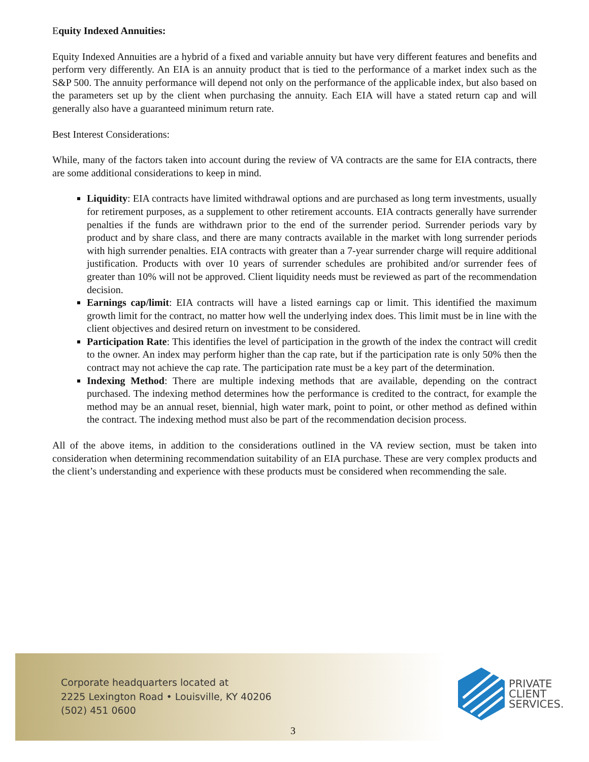Equity Indexed Annuities:
Equity Indexed Annuities are a hybrid of a fixed and variable annuity but have very different features and benefits and perform very differently. An EIA is an annuity product that is tied to the performance of a market index such as the S&P 500. The annuity performance will depend not only on the performance of the applicable index, but also based on the parameters set up by the client when purchasing the annuity. Each EIA will have a stated return cap and will generally also have a guaranteed minimum return rate.
Best Interest Considerations:
While, many of the factors taken into account during the review of VA contracts are the same for EIA contracts, there are some additional considerations to keep in mind.
Liquidity: EIA contracts have limited withdrawal options and are purchased as long term investments, usually for retirement purposes, as a supplement to other retirement accounts. EIA contracts generally have surrender penalties if the funds are withdrawn prior to the end of the surrender period. Surrender periods vary by product and by share class, and there are many contracts available in the market with long surrender periods with high surrender penalties. EIA contracts with greater than a 7-year surrender charge will require additional justification. Products with over 10 years of surrender schedules are prohibited and/or surrender fees of greater than 10% will not be approved. Client liquidity needs must be reviewed as part of the recommendation decision.
Earnings cap/limit: EIA contracts will have a listed earnings cap or limit. This identified the maximum growth limit for the contract, no matter how well the underlying index does. This limit must be in line with the client objectives and desired return on investment to be considered.
Participation Rate: This identifies the level of participation in the growth of the index the contract will credit to the owner. An index may perform higher than the cap rate, but if the participation rate is only 50% then the contract may not achieve the cap rate. The participation rate must be a key part of the determination.
Indexing Method: There are multiple indexing methods that are available, depending on the contract purchased. The indexing method determines how the performance is credited to the contract, for example the method may be an annual reset, biennial, high water mark, point to point, or other method as defined within the contract. The indexing method must also be part of the recommendation decision process.
All of the above items, in addition to the considerations outlined in the VA review section, must be taken into consideration when determining recommendation suitability of an EIA purchase. These are very complex products and the client’s understanding and experience with these products must be considered when recommending the sale.
Corporate headquarters located at
2225 Lexington Road • Louisville, KY 40206
(502) 451 0600
PRIVATE
CLIENT
SERVICES.
3